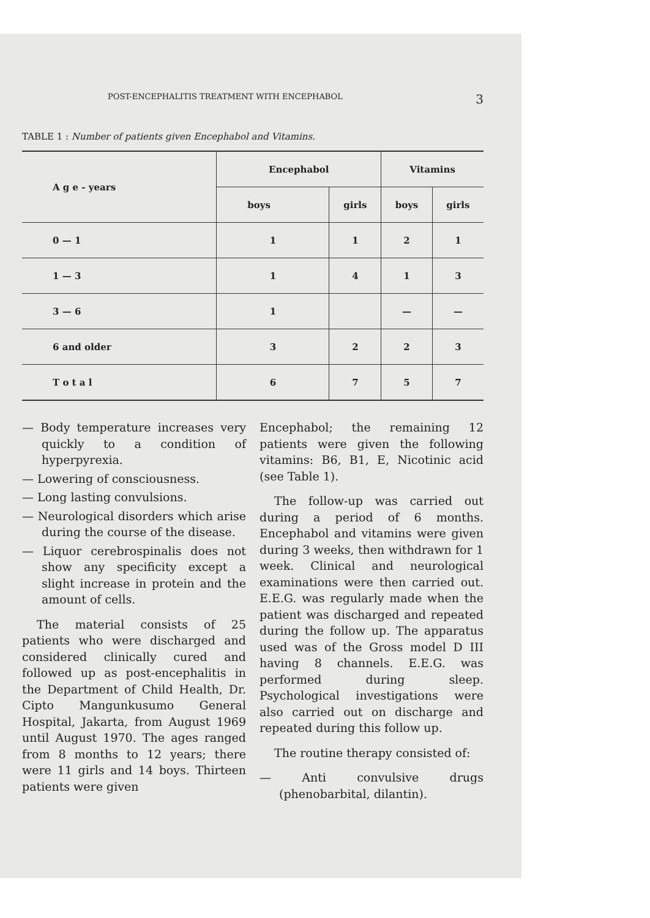POST-ENCEPHALITIS TREATMENT WITH ENCEPHABOL 3
TABLE 1 : Number of patients given Encephabol and Vitamins.
| A g e - years | Encephabol | | Vitamins | |
| --- | --- | --- | --- | --- |
| | boys | girls | boys | girls |
| 0 — 1 | 1 | 1 | 2 | 1 |
| 1 — 3 | 1 | 4 | 1 | 3 |
| 3 — 6 | 1 | | — | — |
| 6 and older | 3 | 2 | 2 | 3 |
| T o t a l | 6 | 7 | 5 | 7 |
— Body temperature increases very quickly to a condition of hyperpyrexia.
— Lowering of consciousness.
— Long lasting convulsions.
— Neurological disorders which arise during the course of the disease.
— Liquor cerebrospinalis does not show any specificity except a slight increase in protein and the amount of cells.
The material consists of 25 patients who were discharged and considered clinically cured and followed up as post-encephalitis in the Department of Child Health, Dr. Cipto Mangunkusumo General Hospital, Jakarta, from August 1969 until August 1970. The ages ranged from 8 months to 12 years; there were 11 girls and 14 boys. Thirteen patients were given
Encephabol; the remaining 12 patients were given the following vitamins: B6, B1, E, Nicotinic acid (see Table 1).
The follow-up was carried out during a period of 6 months. Encephabol and vitamins were given during 3 weeks, then withdrawn for 1 week. Clinical and neurological examinations were then carried out. E.E.G. was regularly made when the patient was discharged and repeated during the follow up. The apparatus used was of the Gross model D III having 8 channels. E.E.G. was performed during sleep. Psychological investigations were also carried out on discharge and repeated during this follow up.
The routine therapy consisted of:
— Anti convulsive drugs (phenobarbital, dilantin).